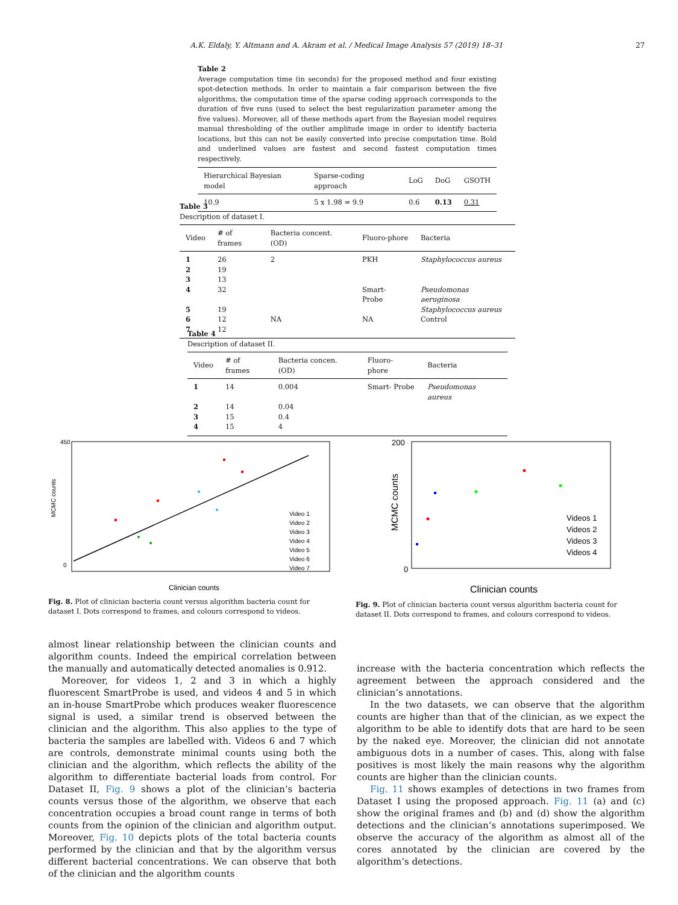A.K. Eldaly, Y. Altmann and A. Akram et al. / Medical Image Analysis 57 (2019) 18–31 27
Table 2
Average computation time (in seconds) for the proposed method and four existing spot-detection methods. In order to maintain a fair comparison between the five algorithms, the computation time of the sparse coding approach corresponds to the duration of five runs (used to select the best regularization parameter among the five values). Moreover, all of these methods apart from the Bayesian model requires manual thresholding of the outlier amplitude image in order to identify bacteria locations, but this can not be easily converted into precise computation time. Bold and underlined values are fastest and second fastest computation times respectively.
| Hierarchical Bayesian model | Sparse-coding approach | LoG | DoG | GSOTH |
| --- | --- | --- | --- | --- |
| 10.9 | 5 x 1.98 = 9.9 | 0.6 | 0.13 | 0.31 |
Table 3
Description of dataset I.
| Video | # of frames | Bacteria concent. (OD) | Fluoro-phore | Bacteria |
| --- | --- | --- | --- | --- |
| 1 | 26 | 2 | PKH | Staphylococcus aureus |
| 2 | 19 | | | |
| 3 | 13 | | | |
| 4 | 32 | | Smart- Probe | Pseudomonas aeruginosa |
| 5 | 19 | | | Staphylococcus aureus |
| 6 | 12 | NA | NA | Control |
| 7 | 12 | | | |
Table 4
Description of dataset II.
| Video | # of frames | Bacteria concen. (OD) | Fluoro- phore | Bacteria |
| --- | --- | --- | --- | --- |
| 1 | 14 | 0.004 | Smart- Probe | Pseudomonas aureus |
| 2 | 14 | 0.04 | | |
| 3 | 15 | 0.4 | | |
| 4 | 15 | 4 | | |
MCMC counts
Clinician counts
450
0
Video 1
Video 2
Video 3
Video 4
Video 5
Video 6
Video 7
Fig. 8. Plot of clinician bacteria count versus algorithm bacteria count for dataset I. Dots correspond to frames, and colours correspond to videos.
200
0
MCMC counts
Clinician counts
Videos 1
Videos 2
Videos 3
Videos 4
Fig. 9. Plot of clinician bacteria count versus algorithm bacteria count for dataset II. Dots correspond to frames, and colours correspond to videos.
almost linear relationship between the clinician counts and algorithm counts. Indeed the empirical correlation between the manually and automatically detected anomalies is 0.912.
Moreover, for videos 1, 2 and 3 in which a highly fluorescent SmartProbe is used, and videos 4 and 5 in which an in-house SmartProbe which produces weaker fluorescence signal is used, a similar trend is observed between the clinician and the algorithm. This also applies to the type of bacteria the samples are labelled with. Videos 6 and 7 which are controls, demonstrate minimal counts using both the clinician and the algorithm, which reflects the ability of the algorithm to differentiate bacterial loads from control. For Dataset II, Fig. 9 shows a plot of the clinician’s bacteria counts versus those of the algorithm, we observe that each concentration occupies a broad count range in terms of both counts from the opinion of the clinician and algorithm output. Moreover, Fig. 10 depicts plots of the total bacteria counts performed by the clinician and that by the algorithm versus different bacterial concentrations. We can observe that both of the clinician and the algorithm counts
increase with the bacteria concentration which reflects the agreement between the approach considered and the clinician’s annotations.
In the two datasets, we can observe that the algorithm counts are higher than that of the clinician, as we expect the algorithm to be able to identify dots that are hard to be seen by the naked eye. Moreover, the clinician did not annotate ambiguous dots in a number of cases. This, along with false positives is most likely the main reasons why the algorithm counts are higher than the clinician counts.
Fig. 11 shows examples of detections in two frames from Dataset I using the proposed approach. Fig. 11 (a) and (c) show the original frames and (b) and (d) show the algorithm detections and the clinician’s annotations superimposed. We observe the accuracy of the algorithm as almost all of the cores annotated by the clinician are covered by the algorithm’s detections.